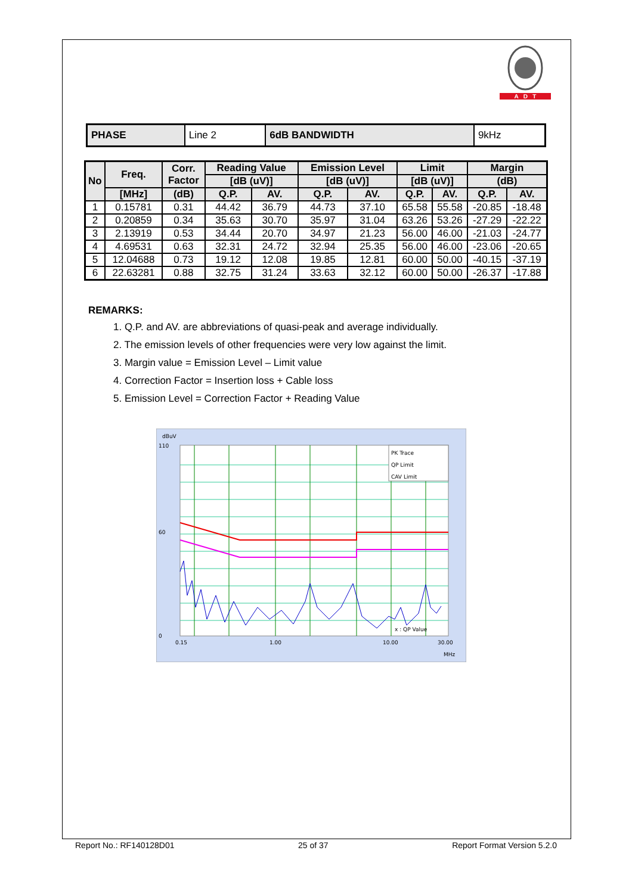A D T
| PHASE | Line 2 | 6dB BANDWIDTH | 9kHz |
| No | Freq. | Corr. Factor | Reading Value | | Emission Level | | Limit | | Margin | |
| --- | --- | --- | --- | --- | --- | --- | --- | --- | --- | --- |
| | | | [dB (uV)] | | [dB (uV)] | | [dB (uV)] | | (dB) | |
| | [MHz] | (dB) | Q.P. | AV. | Q.P. | AV. | Q.P. | AV. | Q.P. | AV. |
| 1 | 0.15781 | 0.31 | 44.42 | 36.79 | 44.73 | 37.10 | 65.58 | 55.58 | -20.85 | -18.48 |
| 2 | 0.20859 | 0.34 | 35.63 | 30.70 | 35.97 | 31.04 | 63.26 | 53.26 | -27.29 | -22.22 |
| 3 | 2.13919 | 0.53 | 34.44 | 20.70 | 34.97 | 21.23 | 56.00 | 46.00 | -21.03 | -24.77 |
| 4 | 4.69531 | 0.63 | 32.31 | 24.72 | 32.94 | 25.35 | 56.00 | 46.00 | -23.06 | -20.65 |
| 5 | 12.04688 | 0.73 | 19.12 | 12.08 | 19.85 | 12.81 | 60.00 | 50.00 | -40.15 | -37.19 |
| 6 | 22.63281 | 0.88 | 32.75 | 31.24 | 33.63 | 32.12 | 60.00 | 50.00 | -26.37 | -17.88 |
REMARKS:
1. Q.P. and AV. are abbreviations of quasi-peak and average individually.
2. The emission levels of other frequencies were very low against the limit.
3. Margin value = Emission Level – Limit value
4. Correction Factor = Insertion loss + Cable loss
5. Emission Level = Correction Factor + Reading Value
dBuV
110
60
0
0.15
1.00
10.00
30.00
MHz
x : QP Value
PK Trace
QP Limit
CAV Limit
Report No.: RF140128D01 25 of 37 Report Format Version 5.2.0